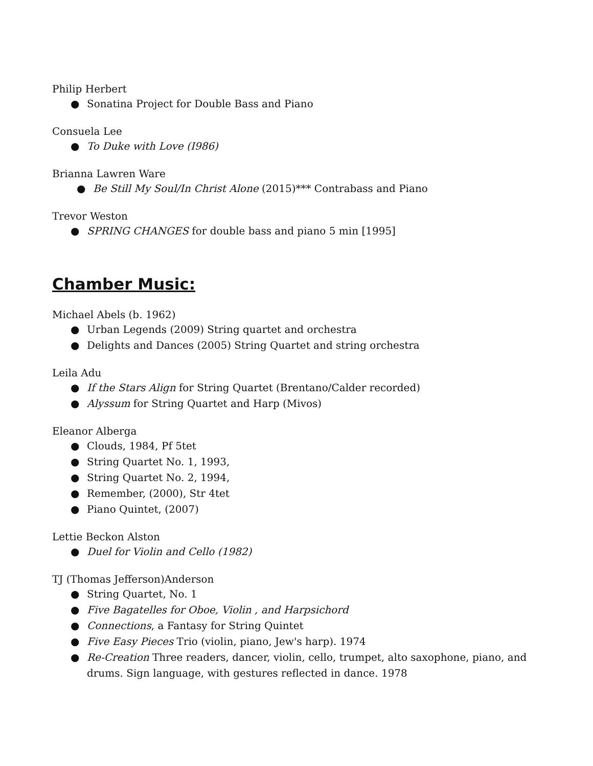Philip Herbert
● Sonatina Project for Double Bass and Piano
Consuela Lee
● To Duke with Love (I986)
Brianna Lawren Ware
● Be Still My Soul/In Christ Alone (2015)*** Contrabass and Piano
Trevor Weston
● SPRING CHANGES for double bass and piano 5 min [1995]
Chamber Music:
Michael Abels (b. 1962)
● Urban Legends (2009) String quartet and orchestra
● Delights and Dances (2005) String Quartet and string orchestra
Leila Adu
● If the Stars Align for String Quartet (Brentano/Calder recorded)
● Alyssum for String Quartet and Harp (Mivos)
Eleanor Alberga
● Clouds, 1984, Pf 5tet
● String Quartet No. 1, 1993,
● String Quartet No. 2, 1994,
● Remember, (2000), Str 4tet
● Piano Quintet, (2007)
Lettie Beckon Alston
● Duel for Violin and Cello (1982)
TJ (Thomas Jefferson)Anderson
● String Quartet, No. 1
● Five Bagatelles for Oboe, Violin , and Harpsichord
● Connections, a Fantasy for String Quintet
● Five Easy Pieces Trio (violin, piano, Jew's harp). 1974
● Re-Creation Three readers, dancer, violin, cello, trumpet, alto saxophone, piano, and drums. Sign language, with gestures reflected in dance. 1978